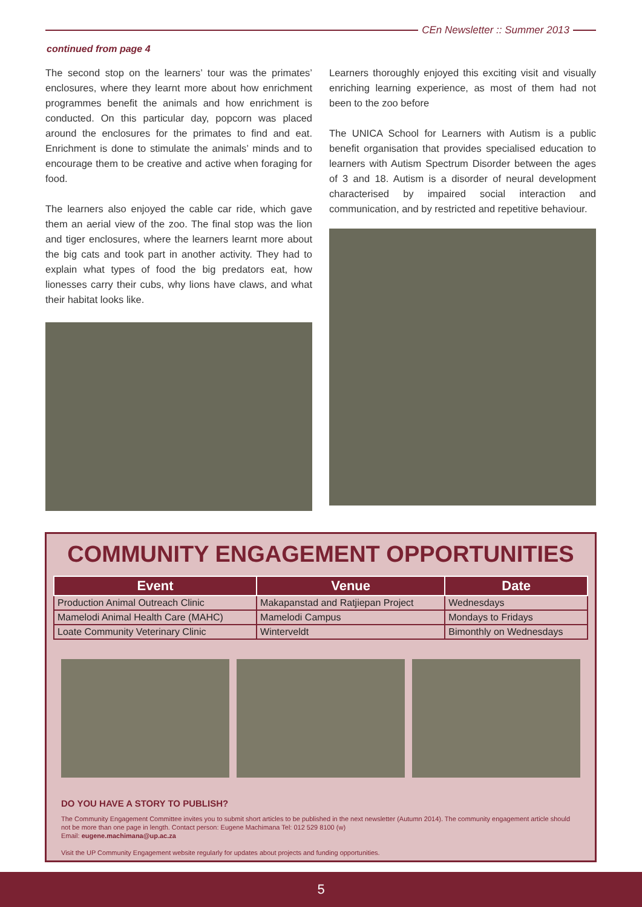CEn Newsletter :: Summer 2013
continued from page 4
The second stop on the learners’ tour was the primates’ enclosures, where they learnt more about how enrichment programmes benefit the animals and how enrichment is conducted. On this particular day, popcorn was placed around the enclosures for the primates to find and eat. Enrichment is done to stimulate the animals’ minds and to encourage them to be creative and active when foraging for food.
The learners also enjoyed the cable car ride, which gave them an aerial view of the zoo. The final stop was the lion and tiger enclosures, where the learners learnt more about the big cats and took part in another activity. They had to explain what types of food the big predators eat, how lionesses carry their cubs, why lions have claws, and what their habitat looks like.
Learners thoroughly enjoyed this exciting visit and visually enriching learning experience, as most of them had not been to the zoo before
The UNICA School for Learners with Autism is a public benefit organisation that provides specialised education to learners with Autism Spectrum Disorder between the ages of 3 and 18. Autism is a disorder of neural development characterised by impaired social interaction and communication, and by restricted and repetitive behaviour.
COMMUNITY ENGAGEMENT OPPORTUNITIES
| Event | Venue | Date |
| --- | --- | --- |
| Production Animal Outreach Clinic | Makapanstad and Ratjiepan Project | Wednesdays |
| Mamelodi Animal Health Care (MAHC) | Mamelodi Campus | Mondays to Fridays |
| Loate Community Veterinary Clinic | Winterveldt | Bimonthly on Wednesdays |
DO YOU HAVE A STORY TO PUBLISH?
The Community Engagement Committee invites you to submit short articles to be published in the next newsletter (Autumn 2014). The community engagement article should not be more than one page in length. Contact person: Eugene Machimana Tel: 012 529 8100 (w)
Email: eugene.machimana@up.ac.za
Visit the UP Community Engagement website regularly for updates about projects and funding opportunities.
5